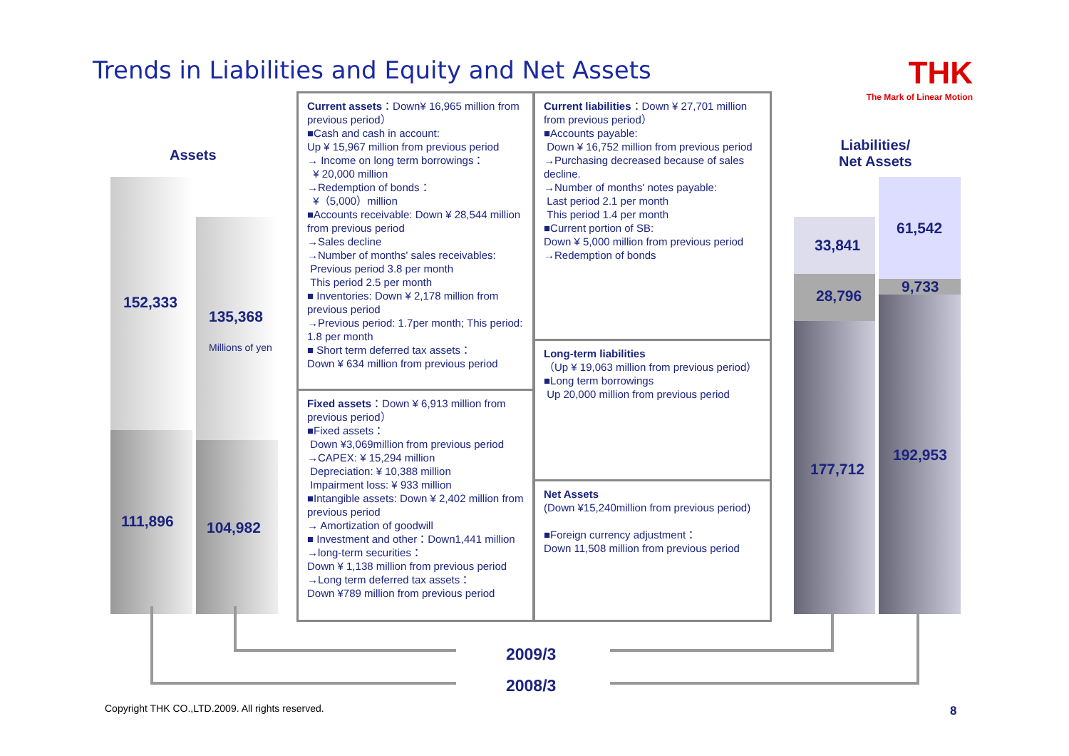Trends in Liabilities and Equity and Net Assets
THK
The Mark of Linear Motion
Assets
Liabilities/
Net Assets
152,333
135,368
Millions of yen
111,896 104,982
33,841
28,796
177,712
61,542
9,733
192,953
Current assets：Down¥ 16,965 million from previous period）
■Cash and cash in account:
Up ¥ 15,967 million from previous period
→ Income on long term borrowings：
¥ 20,000 million
→Redemption of bonds：
¥（5,000）million
■Accounts receivable: Down ¥ 28,544 million from previous period
→Sales decline
→Number of months' sales receivables:
Previous period 3.8 per month
This period 2.5 per month
■ Inventories: Down ¥ 2,178 million from previous period
→Previous period: 1.7per month; This period: 1.8 per month
■ Short term deferred tax assets：
Down ¥ 634 million from previous period
Fixed assets：Down ¥ 6,913 million from previous period）
■Fixed assets：
Down ¥3,069million from previous period
→CAPEX: ¥ 15,294 million
Depreciation: ¥ 10,388 million
Impairment loss: ¥ 933 million
■Intangible assets: Down ¥ 2,402 million from previous period
→ Amortization of goodwill
■ Investment and other：Down1,441 million
→long-term securities：
Down ¥ 1,138 million from previous period
→Long term deferred tax assets：
Down ¥789 million from previous period
Current liabilities：Down ¥ 27,701 million from previous period）
■Accounts payable:
Down ¥ 16,752 million from previous period
→Purchasing decreased because of sales decline.
→Number of months' notes payable:
Last period 2.1 per month
This period 1.4 per month
■Current portion of SB:
Down ¥ 5,000 million from previous period
→Redemption of bonds
Long-term liabilities
（Up ¥ 19,063 million from previous period）
■Long term borrowings
Up 20,000 million from previous period
Net Assets
(Down ¥15,240million from previous period)
■Foreign currency adjustment：
Down 11,508 million from previous period
2009/3
2008/3
Copyright THK CO.,LTD.2009. All rights reserved.
8